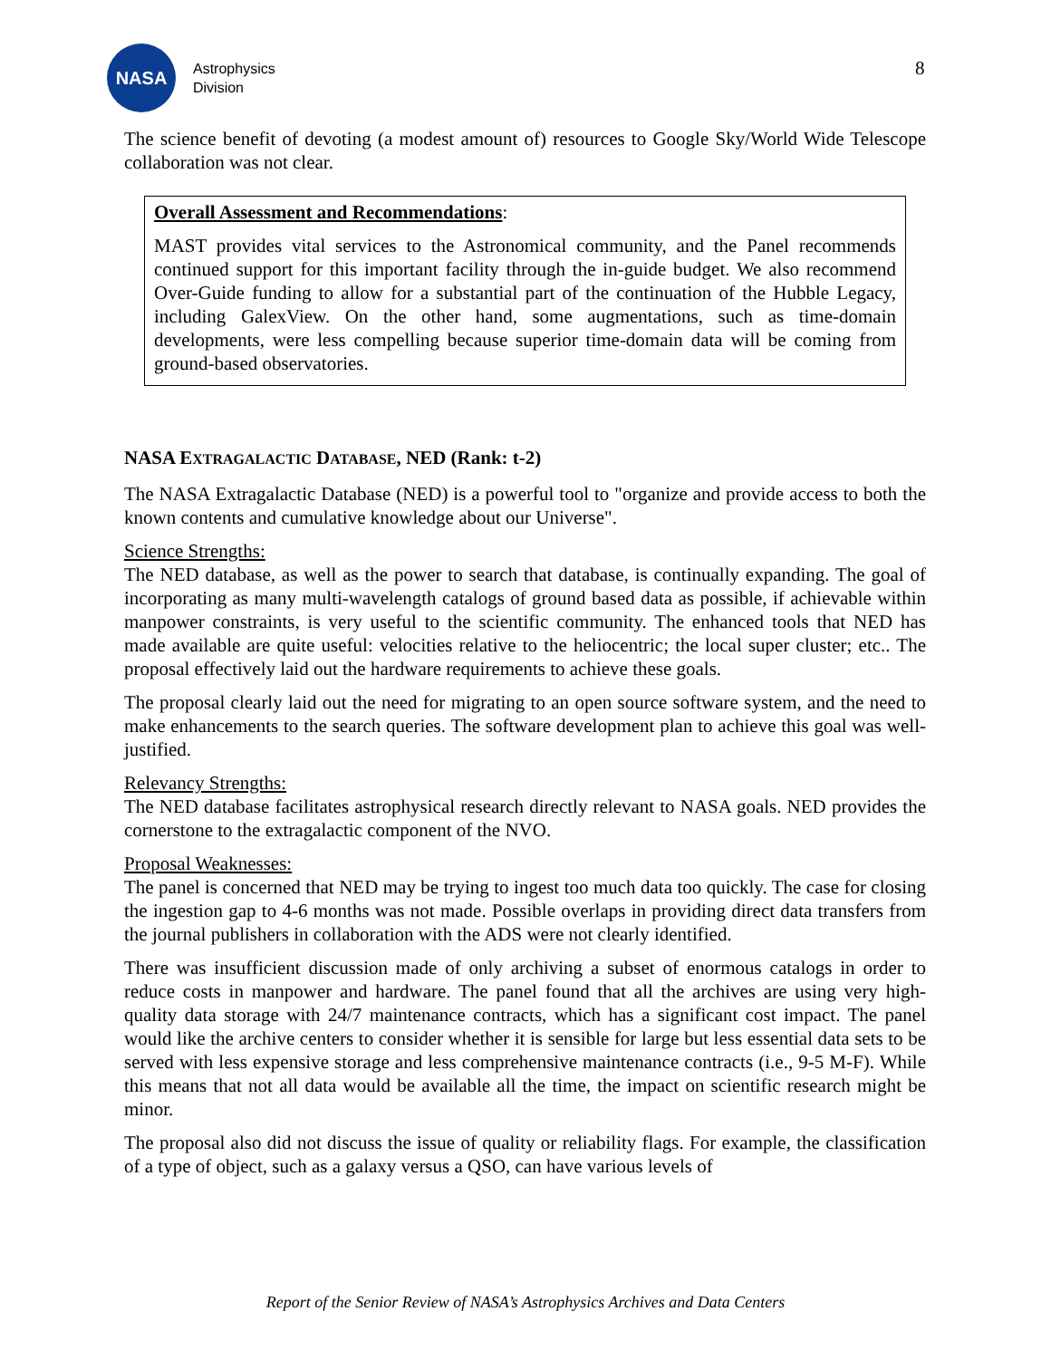NASA
Astrophysics
Division
8
The science benefit of devoting (a modest amount of) resources to Google Sky/World Wide Telescope collaboration was not clear.
Overall Assessment and Recommendations:
MAST provides vital services to the Astronomical community, and the Panel recommends continued support for this important facility through the in-guide budget. We also recommend Over-Guide funding to allow for a substantial part of the continuation of the Hubble Legacy, including GalexView. On the other hand, some augmentations, such as time-domain developments, were less compelling because superior time-domain data will be coming from ground-based observatories.
NASA EXTRAGALACTIC DATABASE, NED (Rank: t-2)
The NASA Extragalactic Database (NED) is a powerful tool to "organize and provide access to both the known contents and cumulative knowledge about our Universe".
Science Strengths:
The NED database, as well as the power to search that database, is continually expanding. The goal of incorporating as many multi-wavelength catalogs of ground based data as possible, if achievable within manpower constraints, is very useful to the scientific community. The enhanced tools that NED has made available are quite useful: velocities relative to the heliocentric; the local super cluster; etc.. The proposal effectively laid out the hardware requirements to achieve these goals.
The proposal clearly laid out the need for migrating to an open source software system, and the need to make enhancements to the search queries. The software development plan to achieve this goal was well-justified.
Relevancy Strengths:
The NED database facilitates astrophysical research directly relevant to NASA goals. NED provides the cornerstone to the extragalactic component of the NVO.
Proposal Weaknesses:
The panel is concerned that NED may be trying to ingest too much data too quickly. The case for closing the ingestion gap to 4-6 months was not made. Possible overlaps in providing direct data transfers from the journal publishers in collaboration with the ADS were not clearly identified.
There was insufficient discussion made of only archiving a subset of enormous catalogs in order to reduce costs in manpower and hardware. The panel found that all the archives are using very high-quality data storage with 24/7 maintenance contracts, which has a significant cost impact. The panel would like the archive centers to consider whether it is sensible for large but less essential data sets to be served with less expensive storage and less comprehensive maintenance contracts (i.e., 9-5 M-F). While this means that not all data would be available all the time, the impact on scientific research might be minor.
The proposal also did not discuss the issue of quality or reliability flags. For example, the classification of a type of object, such as a galaxy versus a QSO, can have various levels of
Report of the Senior Review of NASA’s Astrophysics Archives and Data Centers